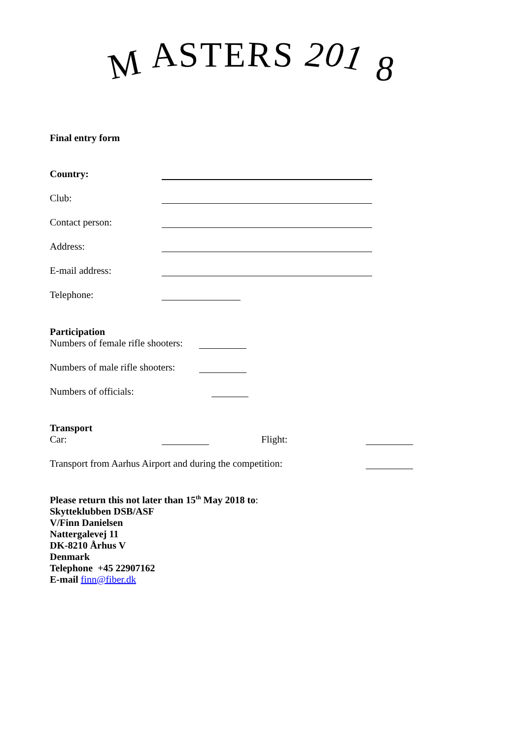M ASTERS 201 8
Final entry form
Country:
Club:
Contact person:
Address:
E-mail address:
Telephone:
Participation
Numbers of female rifle shooters:
Numbers of male rifle shooters:
Numbers of officials:
Transport
Car: Flight:
Transport from Aarhus Airport and during the competition:
Please return this not later than 15<sup>th</sup> May 2018 to:
Skytteklubben DSB/ASF
V/Finn Danielsen
Nattergalevej 11
DK-8210 Århus V
Denmark
Telephone +45 22907162
E-mail finn@fiber.dk